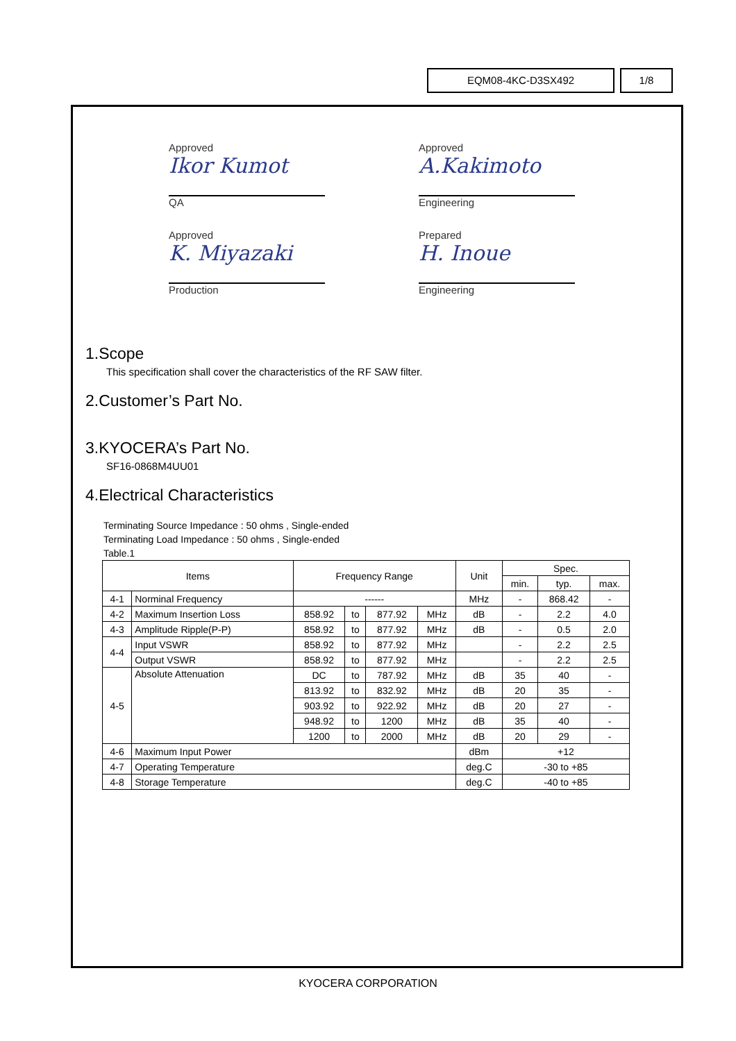EQM08-4KC-D3SX492 1/8
Approved
Ikor Kumot
QA
Approved
A.Kakimoto
Engineering
Approved
K. Miyazaki
Production
Prepared
H. Inoue
Engineering
1.Scope
This specification shall cover the characteristics of the RF SAW filter.
2.Customer’s Part No.
3.KYOCERA’s Part No.
SF16-0868M4UU01
4.Electrical Characteristics
Terminating Source Impedance : 50 ohms , Single-ended
Terminating Load Impedance : 50 ohms , Single-ended
Table.1
| Items | | Frequency Range | | | | Unit | Spec. | | |
| --- | --- | --- | --- | --- | --- | --- | --- | --- | --- |
| | | | | | | | min. | typ. | max. |
| 4-1 | Norminal Frequency | ------ | | | | MHz | - | 868.42 | - |
| 4-2 | Maximum Insertion Loss | 858.92 | to | 877.92 | MHz | dB | - | 2.2 | 4.0 |
| 4-3 | Amplitude Ripple(P-P) | 858.92 | to | 877.92 | MHz | dB | - | 0.5 | 2.0 |
| 4-4 | Input VSWR | 858.92 | to | 877.92 | MHz | | - | 2.2 | 2.5 |
| | Output VSWR | 858.92 | to | 877.92 | MHz | | - | 2.2 | 2.5 |
| 4-5 | Absolute Attenuation | DC | to | 787.92 | MHz | dB | 35 | 40 | - |
| | | 813.92 | to | 832.92 | MHz | dB | 20 | 35 | - |
| | | 903.92 | to | 922.92 | MHz | dB | 20 | 27 | - |
| | | 948.92 | to | 1200 | MHz | dB | 35 | 40 | - |
| | | 1200 | to | 2000 | MHz | dB | 20 | 29 | - |
| 4-6 | Maximum Input Power | | | | | dBm | +12 | | |
| 4-7 | Operating Temperature | | | | | deg.C | -30 to +85 | | |
| 4-8 | Storage Temperature | | | | | deg.C | -40 to +85 | | |
KYOCERA CORPORATION